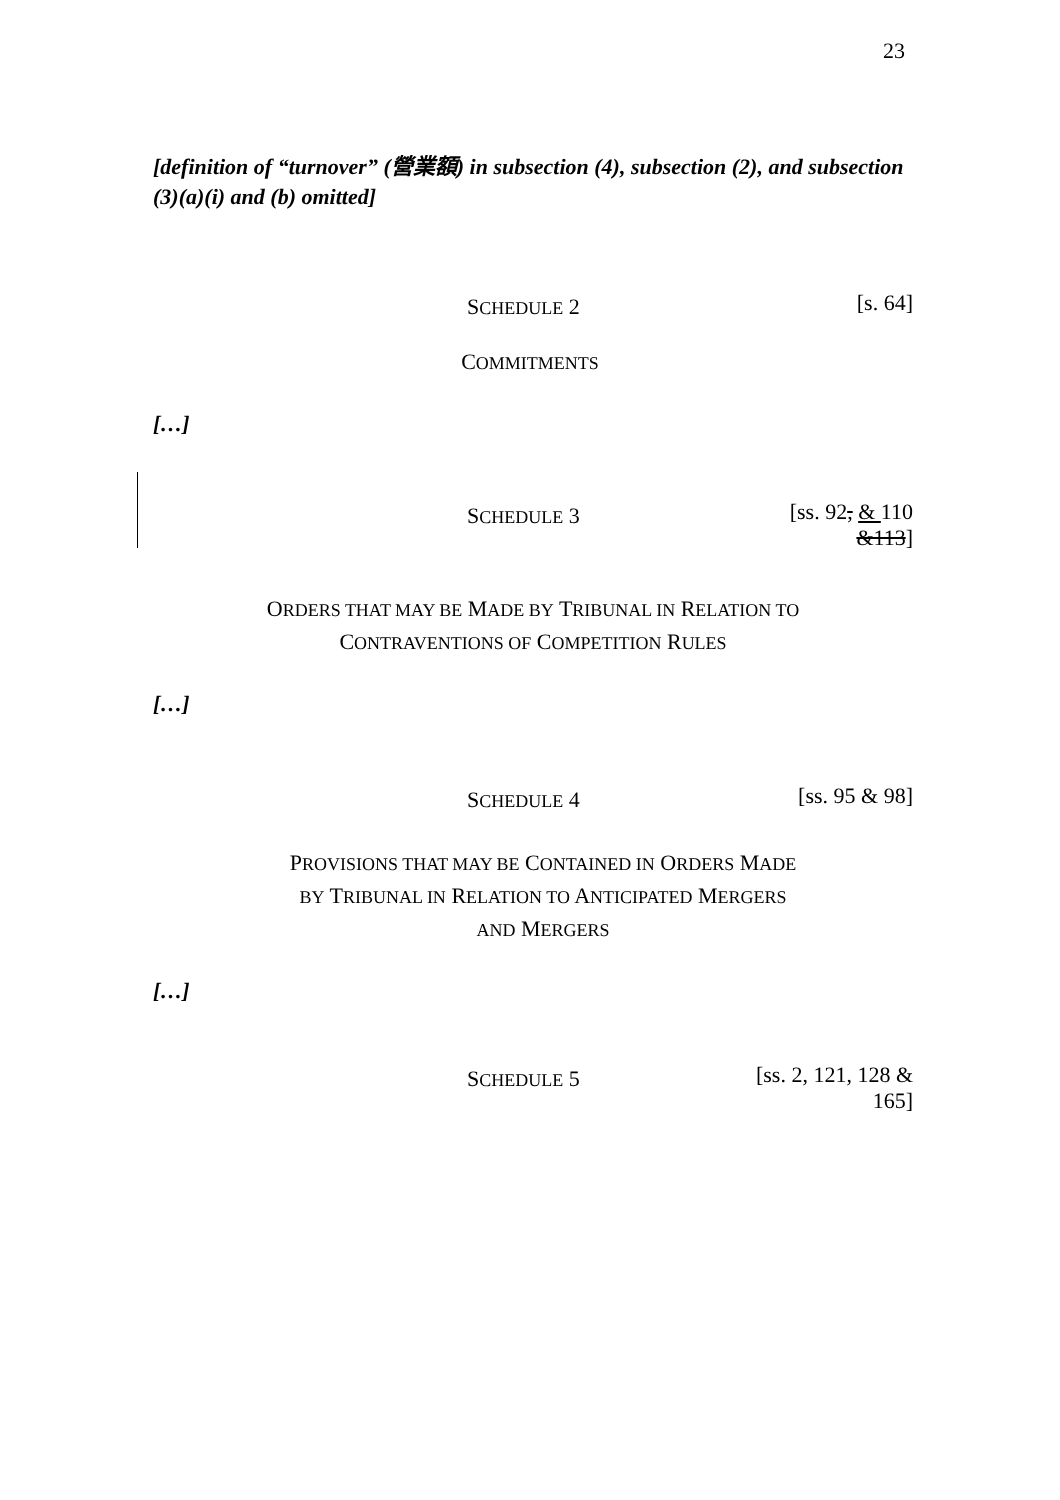23
[definition of “turnover” (營業額) in subsection (4), subsection (2), and subsection (3)(a)(i) and (b) omitted]
SCHEDULE 2 [s. 64]
COMMITMENTS
[…]
SCHEDULE 3 [ss. 92, & 110
&113]
ORDERS THAT MAY BE MADE BY TRIBUNAL IN RELATION TO
CONTRAVENTIONS OF COMPETITION RULES
[…]
SCHEDULE 4 [ss. 95 & 98]
PROVISIONS THAT MAY BE CONTAINED IN ORDERS MADE
BY TRIBUNAL IN RELATION TO ANTICIPATED MERGERS
AND MERGERS
[…]
SCHEDULE 5 [ss. 2, 121, 128 &
165]